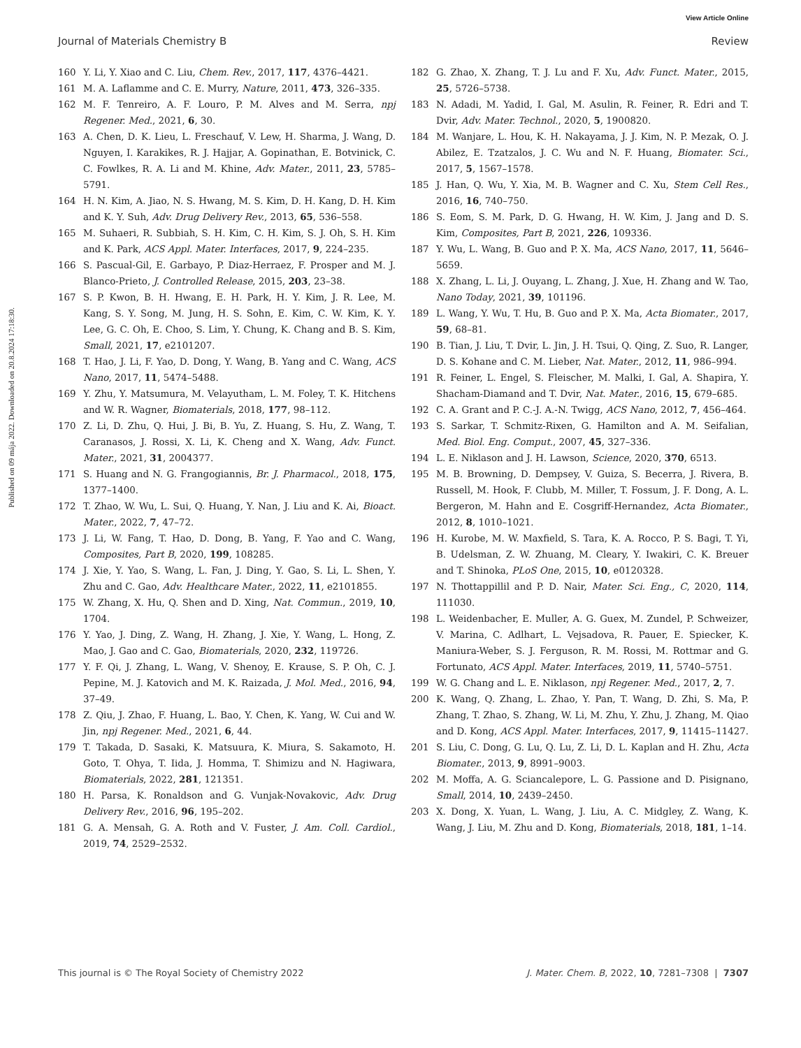View Article Online
Journal of Materials Chemistry B Review
Published on 09 mája 2022. Downloaded on 20.8.2024 17:18:30.
160 Y. Li, Y. Xiao and C. Liu, Chem. Rev., 2017, 117, 4376–4421.
161 M. A. Laflamme and C. E. Murry, Nature, 2011, 473, 326–335.
162 M. F. Tenreiro, A. F. Louro, P. M. Alves and M. Serra, npj Regener. Med., 2021, 6, 30.
163 A. Chen, D. K. Lieu, L. Freschauf, V. Lew, H. Sharma, J. Wang, D. Nguyen, I. Karakikes, R. J. Hajjar, A. Gopinathan, E. Botvinick, C. C. Fowlkes, R. A. Li and M. Khine, Adv. Mater., 2011, 23, 5785–5791.
164 H. N. Kim, A. Jiao, N. S. Hwang, M. S. Kim, D. H. Kang, D. H. Kim and K. Y. Suh, Adv. Drug Delivery Rev., 2013, 65, 536–558.
165 M. Suhaeri, R. Subbiah, S. H. Kim, C. H. Kim, S. J. Oh, S. H. Kim and K. Park, ACS Appl. Mater. Interfaces, 2017, 9, 224–235.
166 S. Pascual-Gil, E. Garbayo, P. Diaz-Herraez, F. Prosper and M. J. Blanco-Prieto, J. Controlled Release, 2015, 203, 23–38.
167 S. P. Kwon, B. H. Hwang, E. H. Park, H. Y. Kim, J. R. Lee, M. Kang, S. Y. Song, M. Jung, H. S. Sohn, E. Kim, C. W. Kim, K. Y. Lee, G. C. Oh, E. Choo, S. Lim, Y. Chung, K. Chang and B. S. Kim, Small, 2021, 17, e2101207.
168 T. Hao, J. Li, F. Yao, D. Dong, Y. Wang, B. Yang and C. Wang, ACS Nano, 2017, 11, 5474–5488.
169 Y. Zhu, Y. Matsumura, M. Velayutham, L. M. Foley, T. K. Hitchens and W. R. Wagner, Biomaterials, 2018, 177, 98–112.
170 Z. Li, D. Zhu, Q. Hui, J. Bi, B. Yu, Z. Huang, S. Hu, Z. Wang, T. Caranasos, J. Rossi, X. Li, K. Cheng and X. Wang, Adv. Funct. Mater., 2021, 31, 2004377.
171 S. Huang and N. G. Frangogiannis, Br. J. Pharmacol., 2018, 175, 1377–1400.
172 T. Zhao, W. Wu, L. Sui, Q. Huang, Y. Nan, J. Liu and K. Ai, Bioact. Mater., 2022, 7, 47–72.
173 J. Li, W. Fang, T. Hao, D. Dong, B. Yang, F. Yao and C. Wang, Composites, Part B, 2020, 199, 108285.
174 J. Xie, Y. Yao, S. Wang, L. Fan, J. Ding, Y. Gao, S. Li, L. Shen, Y. Zhu and C. Gao, Adv. Healthcare Mater., 2022, 11, e2101855.
175 W. Zhang, X. Hu, Q. Shen and D. Xing, Nat. Commun., 2019, 10, 1704.
176 Y. Yao, J. Ding, Z. Wang, H. Zhang, J. Xie, Y. Wang, L. Hong, Z. Mao, J. Gao and C. Gao, Biomaterials, 2020, 232, 119726.
177 Y. F. Qi, J. Zhang, L. Wang, V. Shenoy, E. Krause, S. P. Oh, C. J. Pepine, M. J. Katovich and M. K. Raizada, J. Mol. Med., 2016, 94, 37–49.
178 Z. Qiu, J. Zhao, F. Huang, L. Bao, Y. Chen, K. Yang, W. Cui and W. Jin, npj Regener. Med., 2021, 6, 44.
179 T. Takada, D. Sasaki, K. Matsuura, K. Miura, S. Sakamoto, H. Goto, T. Ohya, T. Iida, J. Homma, T. Shimizu and N. Hagiwara, Biomaterials, 2022, 281, 121351.
180 H. Parsa, K. Ronaldson and G. Vunjak-Novakovic, Adv. Drug Delivery Rev., 2016, 96, 195–202.
181 G. A. Mensah, G. A. Roth and V. Fuster, J. Am. Coll. Cardiol., 2019, 74, 2529–2532.
182 G. Zhao, X. Zhang, T. J. Lu and F. Xu, Adv. Funct. Mater., 2015, 25, 5726–5738.
183 N. Adadi, M. Yadid, I. Gal, M. Asulin, R. Feiner, R. Edri and T. Dvir, Adv. Mater. Technol., 2020, 5, 1900820.
184 M. Wanjare, L. Hou, K. H. Nakayama, J. J. Kim, N. P. Mezak, O. J. Abilez, E. Tzatzalos, J. C. Wu and N. F. Huang, Biomater. Sci., 2017, 5, 1567–1578.
185 J. Han, Q. Wu, Y. Xia, M. B. Wagner and C. Xu, Stem Cell Res., 2016, 16, 740–750.
186 S. Eom, S. M. Park, D. G. Hwang, H. W. Kim, J. Jang and D. S. Kim, Composites, Part B, 2021, 226, 109336.
187 Y. Wu, L. Wang, B. Guo and P. X. Ma, ACS Nano, 2017, 11, 5646–5659.
188 X. Zhang, L. Li, J. Ouyang, L. Zhang, J. Xue, H. Zhang and W. Tao, Nano Today, 2021, 39, 101196.
189 L. Wang, Y. Wu, T. Hu, B. Guo and P. X. Ma, Acta Biomater., 2017, 59, 68–81.
190 B. Tian, J. Liu, T. Dvir, L. Jin, J. H. Tsui, Q. Qing, Z. Suo, R. Langer, D. S. Kohane and C. M. Lieber, Nat. Mater., 2012, 11, 986–994.
191 R. Feiner, L. Engel, S. Fleischer, M. Malki, I. Gal, A. Shapira, Y. Shacham-Diamand and T. Dvir, Nat. Mater., 2016, 15, 679–685.
192 C. A. Grant and P. C.-J. A.-N. Twigg, ACS Nano, 2012, 7, 456–464.
193 S. Sarkar, T. Schmitz-Rixen, G. Hamilton and A. M. Seifalian, Med. Biol. Eng. Comput., 2007, 45, 327–336.
194 L. E. Niklason and J. H. Lawson, Science, 2020, 370, 6513.
195 M. B. Browning, D. Dempsey, V. Guiza, S. Becerra, J. Rivera, B. Russell, M. Hook, F. Clubb, M. Miller, T. Fossum, J. F. Dong, A. L. Bergeron, M. Hahn and E. Cosgriff-Hernandez, Acta Biomater., 2012, 8, 1010–1021.
196 H. Kurobe, M. W. Maxfield, S. Tara, K. A. Rocco, P. S. Bagi, T. Yi, B. Udelsman, Z. W. Zhuang, M. Cleary, Y. Iwakiri, C. K. Breuer and T. Shinoka, PLoS One, 2015, 10, e0120328.
197 N. Thottappillil and P. D. Nair, Mater. Sci. Eng., C, 2020, 114, 111030.
198 L. Weidenbacher, E. Muller, A. G. Guex, M. Zundel, P. Schweizer, V. Marina, C. Adlhart, L. Vejsadova, R. Pauer, E. Spiecker, K. Maniura-Weber, S. J. Ferguson, R. M. Rossi, M. Rottmar and G. Fortunato, ACS Appl. Mater. Interfaces, 2019, 11, 5740–5751.
199 W. G. Chang and L. E. Niklason, npj Regener. Med., 2017, 2, 7.
200 K. Wang, Q. Zhang, L. Zhao, Y. Pan, T. Wang, D. Zhi, S. Ma, P. Zhang, T. Zhao, S. Zhang, W. Li, M. Zhu, Y. Zhu, J. Zhang, M. Qiao and D. Kong, ACS Appl. Mater. Interfaces, 2017, 9, 11415–11427.
201 S. Liu, C. Dong, G. Lu, Q. Lu, Z. Li, D. L. Kaplan and H. Zhu, Acta Biomater., 2013, 9, 8991–9003.
202 M. Moffa, A. G. Sciancalepore, L. G. Passione and D. Pisignano, Small, 2014, 10, 2439–2450.
203 X. Dong, X. Yuan, L. Wang, J. Liu, A. C. Midgley, Z. Wang, K. Wang, J. Liu, M. Zhu and D. Kong, Biomaterials, 2018, 181, 1–14.
This journal is © The Royal Society of Chemistry 2022 J. Mater. Chem. B, 2022, 10, 7281–7308 | 7307